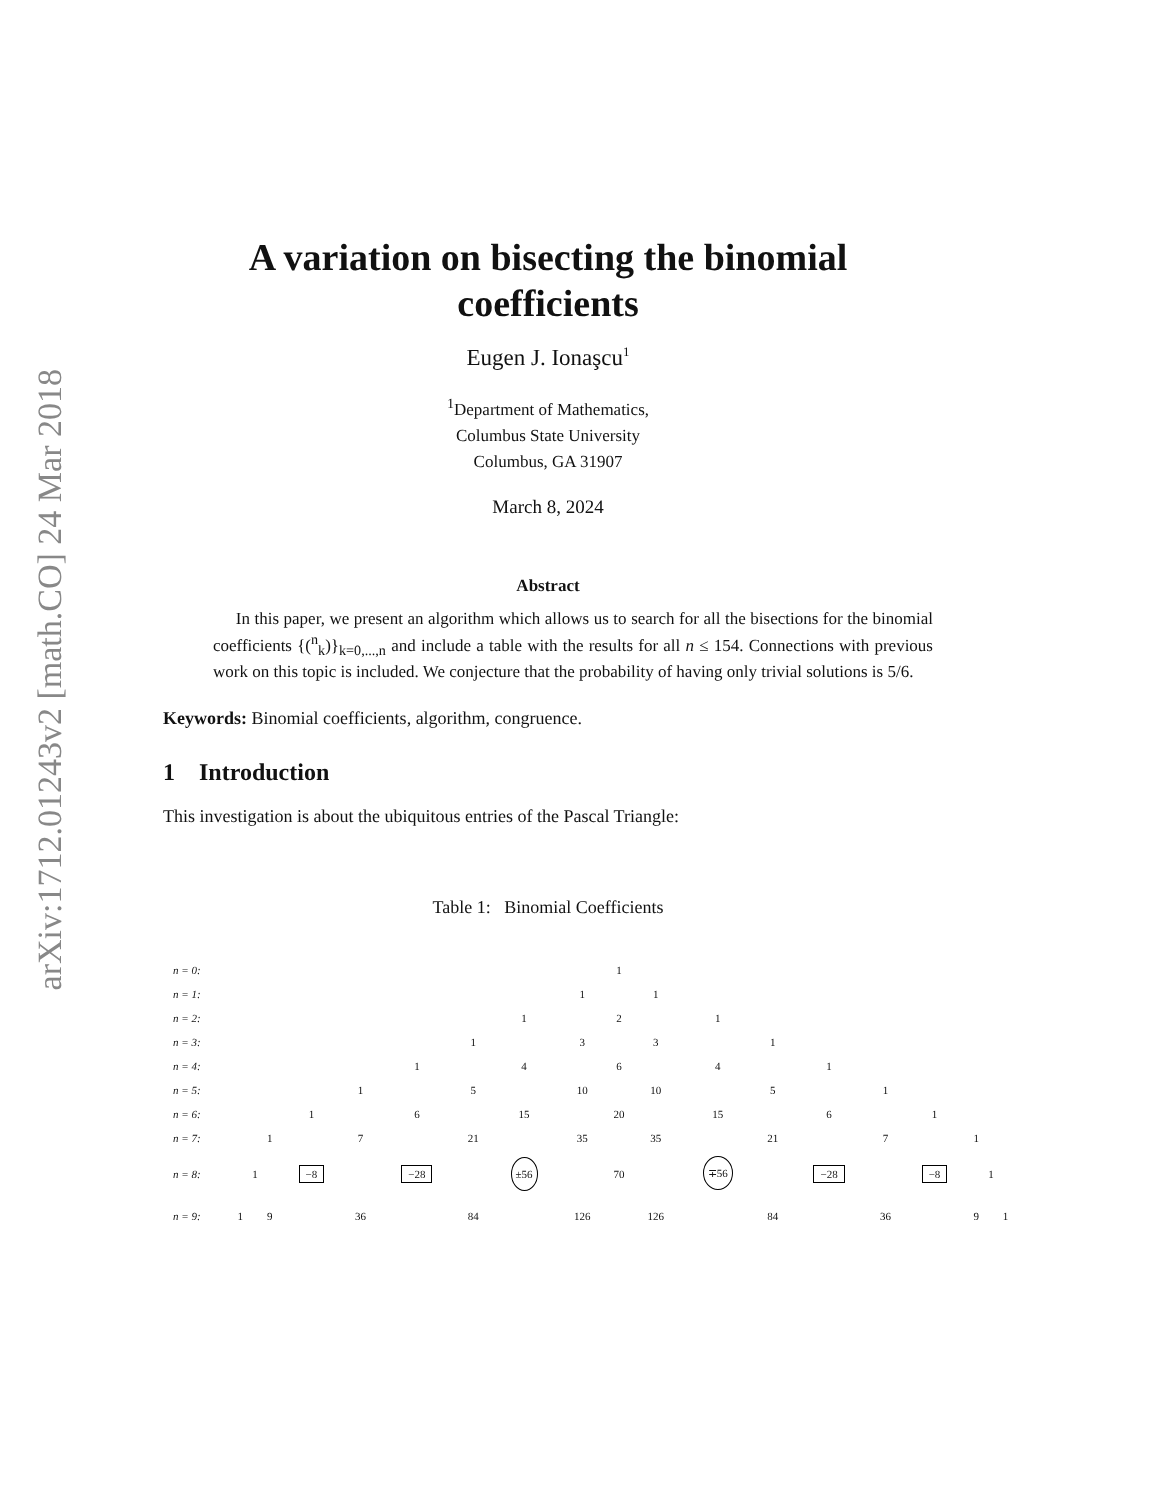arXiv:1712.01243v2 [math.CO] 24 Mar 2018
A variation on bisecting the binomial coefficients
Eugen J. Ionaşcu<sup>1</sup>
<sup>1</sup> Department of Mathematics,
Columbus State University
Columbus, GA 31907
March 8, 2024
Abstract
In this paper, we present an algorithm which allows us to search for all the bisections for the binomial coefficients {(<sup>n</sup><sub>k</sub>)}<sub>k=0,...,n</sub> and include a table with the results for all n ≤ 154. Connections with previous work on this topic is included. We conjecture that the probability of having only trivial solutions is 5/6.
Keywords: Binomial coefficients, algorithm, congruence.
1 Introduction
This investigation is about the ubiquitous entries of the Pascal Triangle:
Table 1: Binomial Coefficients
| n = 0: | | | | | | | | | | 1 | | | | | | | | | |
| n = 1: | | | | | | | | | 1 | | 1 | | | | | | | | |
| n = 2: | | | | | | | | 1 | | 2 | | 1 | | | | | | | |
| n = 3: | | | | | | | 1 | | 3 | | 3 | | 1 | | | | | | |
| n = 4: | | | | | | 1 | | 4 | | 6 | | 4 | | 1 | | | | | |
| n = 5: | | | | | 1 | | 5 | | 10 | | 10 | | 5 | | 1 | | | | |
| n = 6: | | | | 1 | | 6 | | 15 | | 20 | | 15 | | 6 | | 1 | | | |
| n = 7: | | | 1 | | 7 | | 21 | | 35 | | 35 | | 21 | | 7 | | 1 | | |
| n = 8: | | 1 | | −8 | | −28 | | ±56 | | 70 | | ∓56 | | −28 | | −8 | | 1 | |
| n = 9: | 1 | | 9 | | 36 | | 84 | | 126 | | 126 | | 84 | | 36 | | 9 | | 1 |